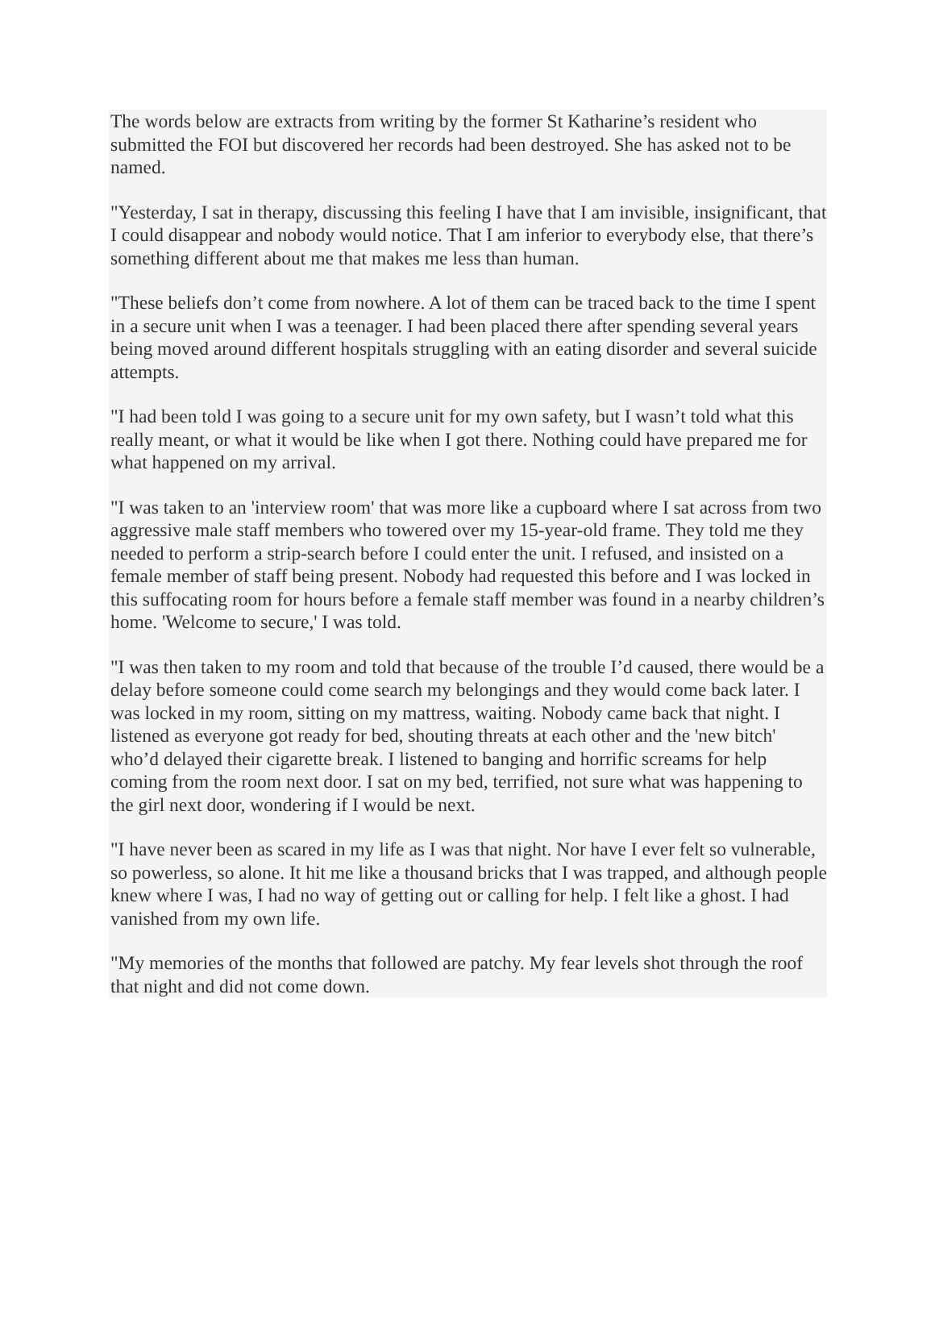The words below are extracts from writing by the former St Katharine’s resident who submitted the FOI but discovered her records had been destroyed. She has asked not to be named.
"Yesterday, I sat in therapy, discussing this feeling I have that I am invisible, insignificant, that I could disappear and nobody would notice. That I am inferior to everybody else, that there’s something different about me that makes me less than human.
"These beliefs don’t come from nowhere. A lot of them can be traced back to the time I spent in a secure unit when I was a teenager. I had been placed there after spending several years being moved around different hospitals struggling with an eating disorder and several suicide attempts.
"I had been told I was going to a secure unit for my own safety, but I wasn’t told what this really meant, or what it would be like when I got there. Nothing could have prepared me for what happened on my arrival.
"I was taken to an 'interview room' that was more like a cupboard where I sat across from two aggressive male staff members who towered over my 15-year-old frame. They told me they needed to perform a strip-search before I could enter the unit. I refused, and insisted on a female member of staff being present. Nobody had requested this before and I was locked in this suffocating room for hours before a female staff member was found in a nearby children’s home. 'Welcome to secure,' I was told.
"I was then taken to my room and told that because of the trouble I’d caused, there would be a delay before someone could come search my belongings and they would come back later. I was locked in my room, sitting on my mattress, waiting. Nobody came back that night. I listened as everyone got ready for bed, shouting threats at each other and the 'new bitch' who’d delayed their cigarette break. I listened to banging and horrific screams for help coming from the room next door. I sat on my bed, terrified, not sure what was happening to the girl next door, wondering if I would be next.
"I have never been as scared in my life as I was that night. Nor have I ever felt so vulnerable, so powerless, so alone. It hit me like a thousand bricks that I was trapped, and although people knew where I was, I had no way of getting out or calling for help. I felt like a ghost. I had vanished from my own life.
"My memories of the months that followed are patchy. My fear levels shot through the roof that night and did not come down.